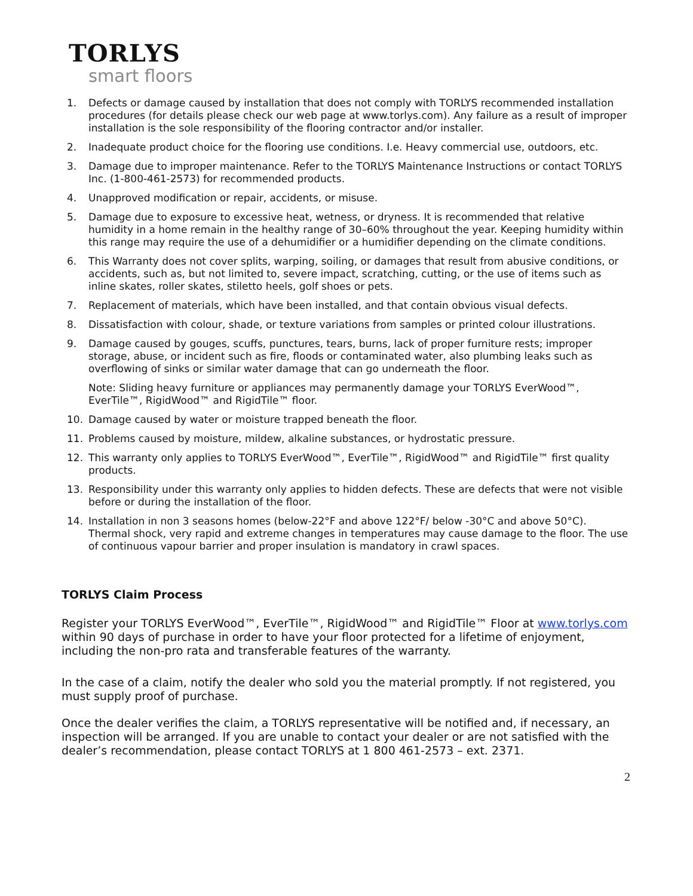TORLYS
smart floors
1. Defects or damage caused by installation that does not comply with TORLYS recommended installation procedures (for details please check our web page at www.torlys.com). Any failure as a result of improper installation is the sole responsibility of the flooring contractor and/or installer.
2. Inadequate product choice for the flooring use conditions. I.e. Heavy commercial use, outdoors, etc.
3. Damage due to improper maintenance. Refer to the TORLYS Maintenance Instructions or contact TORLYS Inc. (1-800-461-2573) for recommended products.
4. Unapproved modification or repair, accidents, or misuse.
5. Damage due to exposure to excessive heat, wetness, or dryness. It is recommended that relative humidity in a home remain in the healthy range of 30–60% throughout the year. Keeping humidity within this range may require the use of a dehumidifier or a humidifier depending on the climate conditions.
6. This Warranty does not cover splits, warping, soiling, or damages that result from abusive conditions, or accidents, such as, but not limited to, severe impact, scratching, cutting, or the use of items such as inline skates, roller skates, stiletto heels, golf shoes or pets.
7. Replacement of materials, which have been installed, and that contain obvious visual defects.
8. Dissatisfaction with colour, shade, or texture variations from samples or printed colour illustrations.
9. Damage caused by gouges, scuffs, punctures, tears, burns, lack of proper furniture rests; improper storage, abuse, or incident such as fire, floods or contaminated water, also plumbing leaks such as overflowing of sinks or similar water damage that can go underneath the floor.
Note: Sliding heavy furniture or appliances may permanently damage your TORLYS EverWood™, EverTile™, RigidWood™ and RigidTile™ floor.
10. Damage caused by water or moisture trapped beneath the floor.
11. Problems caused by moisture, mildew, alkaline substances, or hydrostatic pressure.
12. This warranty only applies to TORLYS EverWood™, EverTile™, RigidWood™ and RigidTile™ first quality products.
13. Responsibility under this warranty only applies to hidden defects. These are defects that were not visible before or during the installation of the floor.
14. Installation in non 3 seasons homes (below-22°F and above 122°F/ below -30°C and above 50°C). Thermal shock, very rapid and extreme changes in temperatures may cause damage to the floor. The use of continuous vapour barrier and proper insulation is mandatory in crawl spaces.
TORLYS Claim Process
Register your TORLYS EverWood™, EverTile™, RigidWood™ and RigidTile™ Floor at www.torlys.com within 90 days of purchase in order to have your floor protected for a lifetime of enjoyment, including the non-pro rata and transferable features of the warranty.
In the case of a claim, notify the dealer who sold you the material promptly. If not registered, you must supply proof of purchase.
Once the dealer verifies the claim, a TORLYS representative will be notified and, if necessary, an inspection will be arranged. If you are unable to contact your dealer or are not satisfied with the dealer’s recommendation, please contact TORLYS at 1 800 461-2573 – ext. 2371.
2